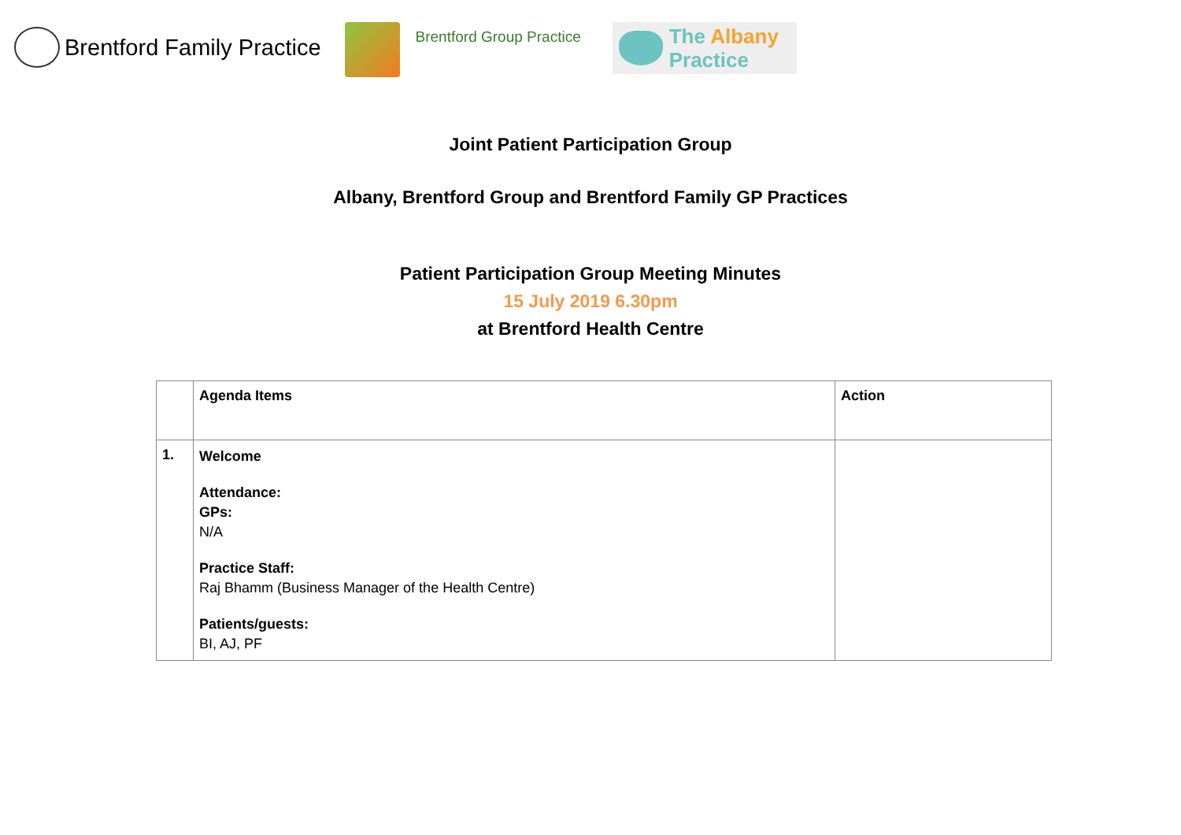Brentford Family Practice
Brentford Group Practice
The Albany
Practice
Joint Patient Participation Group
Albany, Brentford Group and Brentford Family GP Practices
Patient Participation Group Meeting Minutes
15 July 2019 6.30pm
at Brentford Health Centre
| | Agenda Items | Action |
| --- | --- | --- |
| 1. | Welcome Attendance: GPs: N/A Practice Staff: Raj Bhamm (Business Manager of the Health Centre) Patients/guests: BI, AJ, PF | |